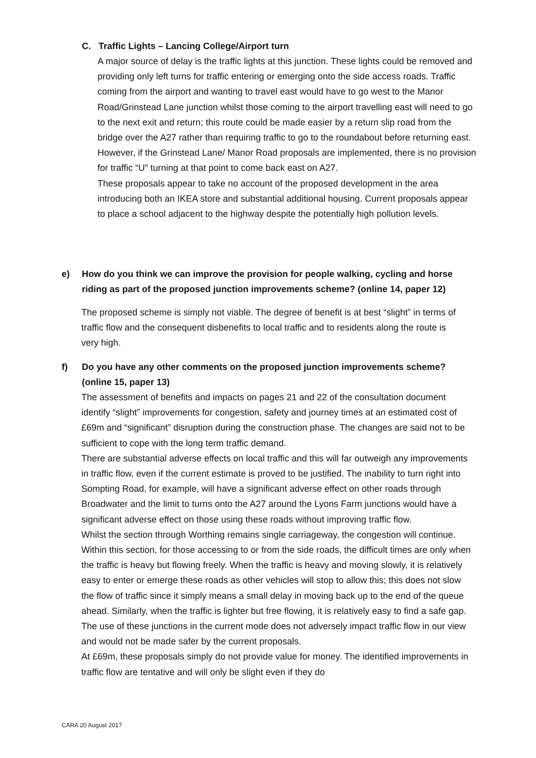C. Traffic Lights – Lancing College/Airport turn
A major source of delay is the traffic lights at this junction. These lights could be removed and providing only left turns for traffic entering or emerging onto the side access roads. Traffic coming from the airport and wanting to travel east would have to go west to the Manor Road/Grinstead Lane junction whilst those coming to the airport travelling east will need to go to the next exit and return; this route could be made easier by a return slip road from the bridge over the A27 rather than requiring traffic to go to the roundabout before returning east.
However, if the Grinstead Lane/ Manor Road proposals are implemented, there is no provision for traffic “U” turning at that point to come back east on A27.
These proposals appear to take no account of the proposed development in the area introducing both an IKEA store and substantial additional housing. Current proposals appear to place a school adjacent to the highway despite the potentially high pollution levels.
e) How do you think we can improve the provision for people walking, cycling and horse
riding as part of the proposed junction improvements scheme? (online 14, paper 12)
The proposed scheme is simply not viable. The degree of benefit is at best “slight” in terms of traffic flow and the consequent disbenefits to local traffic and to residents along the route is very high.
f) Do you have any other comments on the proposed junction improvements scheme?
(online 15, paper 13)
The assessment of benefits and impacts on pages 21 and 22 of the consultation document identify “slight” improvements for congestion, safety and journey times at an estimated cost of £69m and “significant” disruption during the construction phase. The changes are said not to be sufficient to cope with the long term traffic demand.
There are substantial adverse effects on local traffic and this will far outweigh any improvements in traffic flow, even if the current estimate is proved to be justified. The inability to turn right into Sompting Road, for example, will have a significant adverse effect on other roads through Broadwater and the limit to turns onto the A27 around the Lyons Farm junctions would have a significant adverse effect on those using these roads without improving traffic flow.
Whilst the section through Worthing remains single carriageway, the congestion will continue. Within this section, for those accessing to or from the side roads, the difficult times are only when the traffic is heavy but flowing freely. When the traffic is heavy and moving slowly, it is relatively easy to enter or emerge these roads as other vehicles will stop to allow this; this does not slow the flow of traffic since it simply means a small delay in moving back up to the end of the queue ahead. Similarly, when the traffic is lighter but free flowing, it is relatively easy to find a safe gap. The use of these junctions in the current mode does not adversely impact traffic flow in our view and would not be made safer by the current proposals.
At £69m, these proposals simply do not provide value for money. The identified improvements in traffic flow are tentative and will only be slight even if they do
CARA 20 August 2017